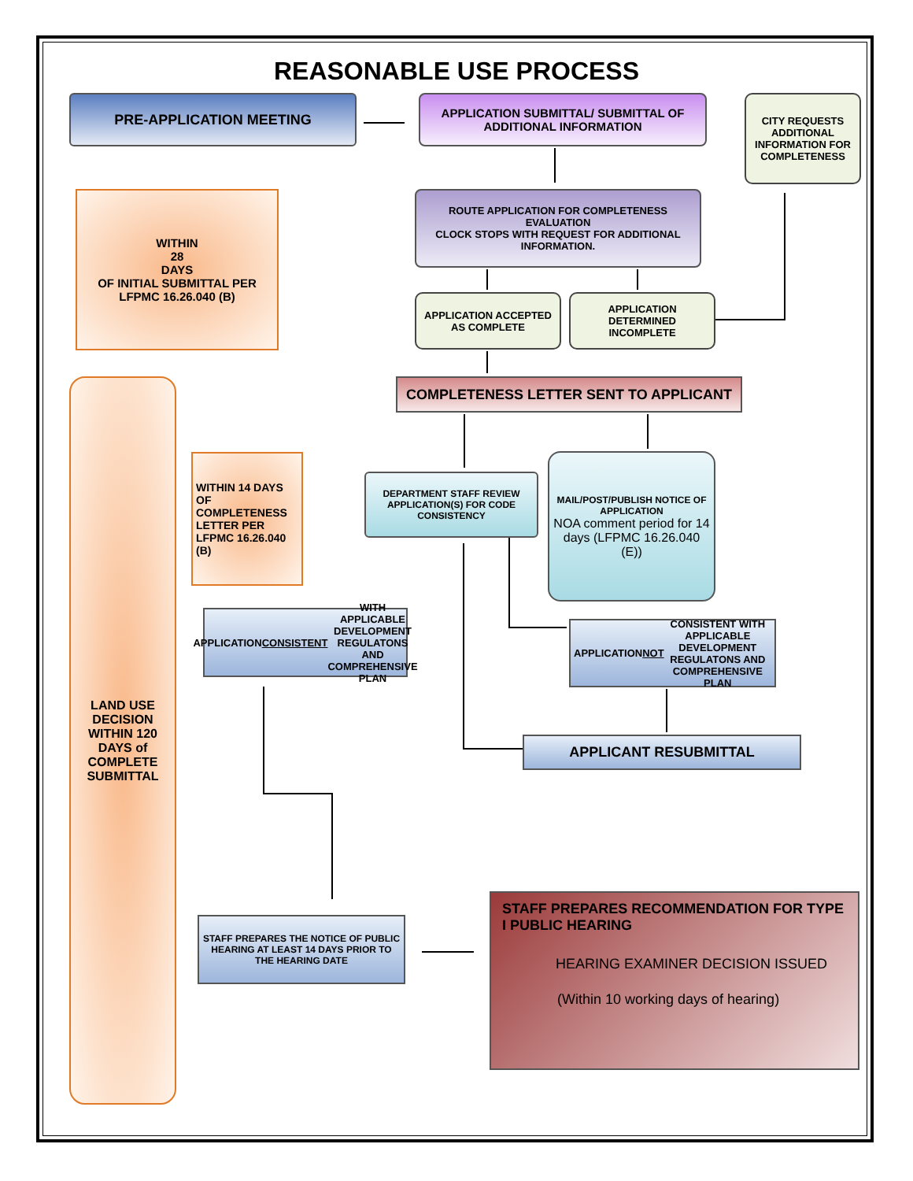REASONABLE USE PROCESS
PRE-APPLICATION MEETING
APPLICATION SUBMITTAL/ SUBMITTAL OF ADDITIONAL INFORMATION
CITY REQUESTS ADDITIONAL INFORMATION FOR COMPLETENESS
WITHIN
28
DAYS
OF INITIAL SUBMITTAL PER LFPMC 16.26.040 (B)
ROUTE APPLICATION FOR COMPLETENESS EVALUATION
CLOCK STOPS WITH REQUEST FOR ADDITIONAL INFORMATION.
APPLICATION ACCEPTED AS COMPLETE
APPLICATION DETERMINED INCOMPLETE
COMPLETENESS LETTER SENT TO APPLICANT
LAND USE DECISION WITHIN 120 DAYS of COMPLETE SUBMITTAL
WITHIN 14 DAYS OF COMPLETENESS LETTER PER LFPMC 16.26.040 (B)
DEPARTMENT STAFF REVIEW APPLICATION(S) FOR CODE CONSISTENCY
MAIL/POST/PUBLISH NOTICE OF APPLICATION
NOA comment period for 14 days (LFPMC 16.26.040 (E))
APPLICATION CONSISTENT WITH APPLICABLE DEVELOPMENT REGULATONS AND COMPREHENSIVE PLAN
APPLICATION NOT CONSISTENT WITH APPLICABLE DEVELOPMENT REGULATONS AND COMPREHENSIVE PLAN
APPLICANT RESUBMITTAL
STAFF PREPARES THE NOTICE OF PUBLIC HEARING AT LEAST 14 DAYS PRIOR TO THE HEARING DATE
STAFF PREPARES RECOMMENDATION FOR TYPE I PUBLIC HEARING
HEARING EXAMINER DECISION ISSUED
(Within 10 working days of hearing)